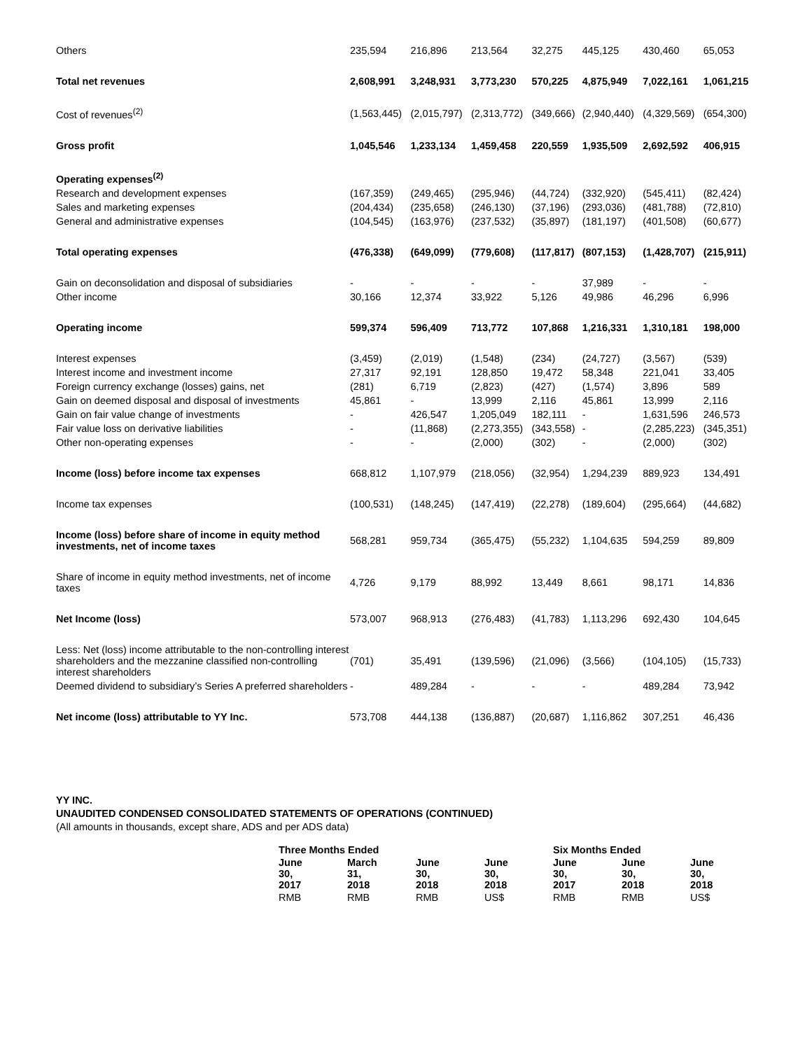| Others | 235,594 | 216,896 | 213,564 | 32,275 | 445,125 | 430,460 | 65,053 |
| Total net revenues | 2,608,991 | 3,248,931 | 3,773,230 | 570,225 | 4,875,949 | 7,022,161 | 1,061,215 |
| Cost of revenues<sup>(2)</sup> | (1,563,445) | (2,015,797) | (2,313,772) | (349,666) | (2,940,440) | (4,329,569) | (654,300) |
| Gross profit | 1,045,546 | 1,233,134 | 1,459,458 | 220,559 | 1,935,509 | 2,692,592 | 406,915 |
| Operating expenses<sup>(2)</sup> | | | | | | | |
| Research and development expenses | (167,359) | (249,465) | (295,946) | (44,724) | (332,920) | (545,411) | (82,424) |
| Sales and marketing expenses | (204,434) | (235,658) | (246,130) | (37,196) | (293,036) | (481,788) | (72,810) |
| General and administrative expenses | (104,545) | (163,976) | (237,532) | (35,897) | (181,197) | (401,508) | (60,677) |
| Total operating expenses | (476,338) | (649,099) | (779,608) | (117,817) | (807,153) | (1,428,707) | (215,911) |
| Gain on deconsolidation and disposal of subsidiaries | - | - | - | - | 37,989 | - | - |
| Other income | 30,166 | 12,374 | 33,922 | 5,126 | 49,986 | 46,296 | 6,996 |
| Operating income | 599,374 | 596,409 | 713,772 | 107,868 | 1,216,331 | 1,310,181 | 198,000 |
| Interest expenses | (3,459) | (2,019) | (1,548) | (234) | (24,727) | (3,567) | (539) |
| Interest income and investment income | 27,317 | 92,191 | 128,850 | 19,472 | 58,348 | 221,041 | 33,405 |
| Foreign currency exchange (losses) gains, net | (281) | 6,719 | (2,823) | (427) | (1,574) | 3,896 | 589 |
| Gain on deemed disposal and disposal of investments | 45,861 | - | 13,999 | 2,116 | 45,861 | 13,999 | 2,116 |
| Gain on fair value change of investments | - | 426,547 | 1,205,049 | 182,111 | - | 1,631,596 | 246,573 |
| Fair value loss on derivative liabilities | - | (11,868) | (2,273,355) | (343,558) | - | (2,285,223) | (345,351) |
| Other non-operating expenses | - | - | (2,000) | (302) | - | (2,000) | (302) |
| Income (loss) before income tax expenses | 668,812 | 1,107,979 | (218,056) | (32,954) | 1,294,239 | 889,923 | 134,491 |
| Income tax expenses | (100,531) | (148,245) | (147,419) | (22,278) | (189,604) | (295,664) | (44,682) |
| Income (loss) before share of income in equity method investments, net of income taxes | 568,281 | 959,734 | (365,475) | (55,232) | 1,104,635 | 594,259 | 89,809 |
| Share of income in equity method investments, net of income taxes | 4,726 | 9,179 | 88,992 | 13,449 | 8,661 | 98,171 | 14,836 |
| Net Income (loss) | 573,007 | 968,913 | (276,483) | (41,783) | 1,113,296 | 692,430 | 104,645 |
| Less: Net (loss) income attributable to the non-controlling interest shareholders and the mezzanine classified non-controlling interest shareholders | (701) | 35,491 | (139,596) | (21,096) | (3,566) | (104,105) | (15,733) |
| Deemed dividend to subsidiary’s Series A preferred shareholders | - | 489,284 | - | - | - | 489,284 | 73,942 |
| Net income (loss) attributable to YY Inc. | 573,708 | 444,138 | (136,887) | (20,687) | 1,116,862 | 307,251 | 46,436 |
YY INC.
UNAUDITED CONDENSED CONSOLIDATED STATEMENTS OF OPERATIONS (CONTINUED)
(All amounts in thousands, except share, ADS and per ADS data)
| Three Months Ended | | | | Six Months Ended | | |
| --- | --- | --- | --- | --- | --- | --- |
| June 30, 2017 | March 31, 2018 | June 30, 2018 | June 30, 2018 | June 30, 2017 | June 30, 2018 | June 30, 2018 |
| RMB | RMB | RMB | US$ | RMB | RMB | US$ |